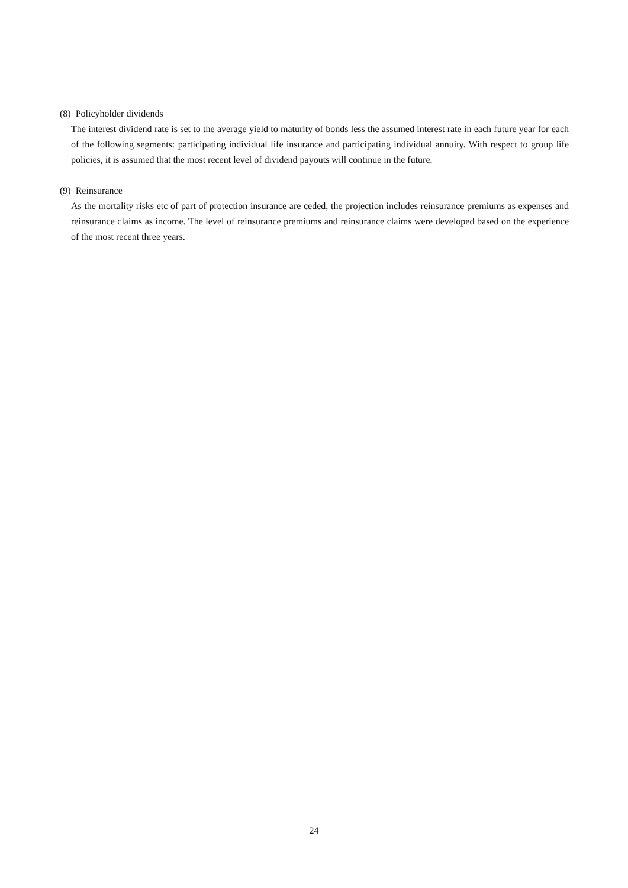(8) Policyholder dividends
The interest dividend rate is set to the average yield to maturity of bonds less the assumed interest rate in each future year for each of the following segments: participating individual life insurance and participating individual annuity. With respect to group life policies, it is assumed that the most recent level of dividend payouts will continue in the future.
(9) Reinsurance
As the mortality risks etc of part of protection insurance are ceded, the projection includes reinsurance premiums as expenses and reinsurance claims as income. The level of reinsurance premiums and reinsurance claims were developed based on the experience of the most recent three years.
24